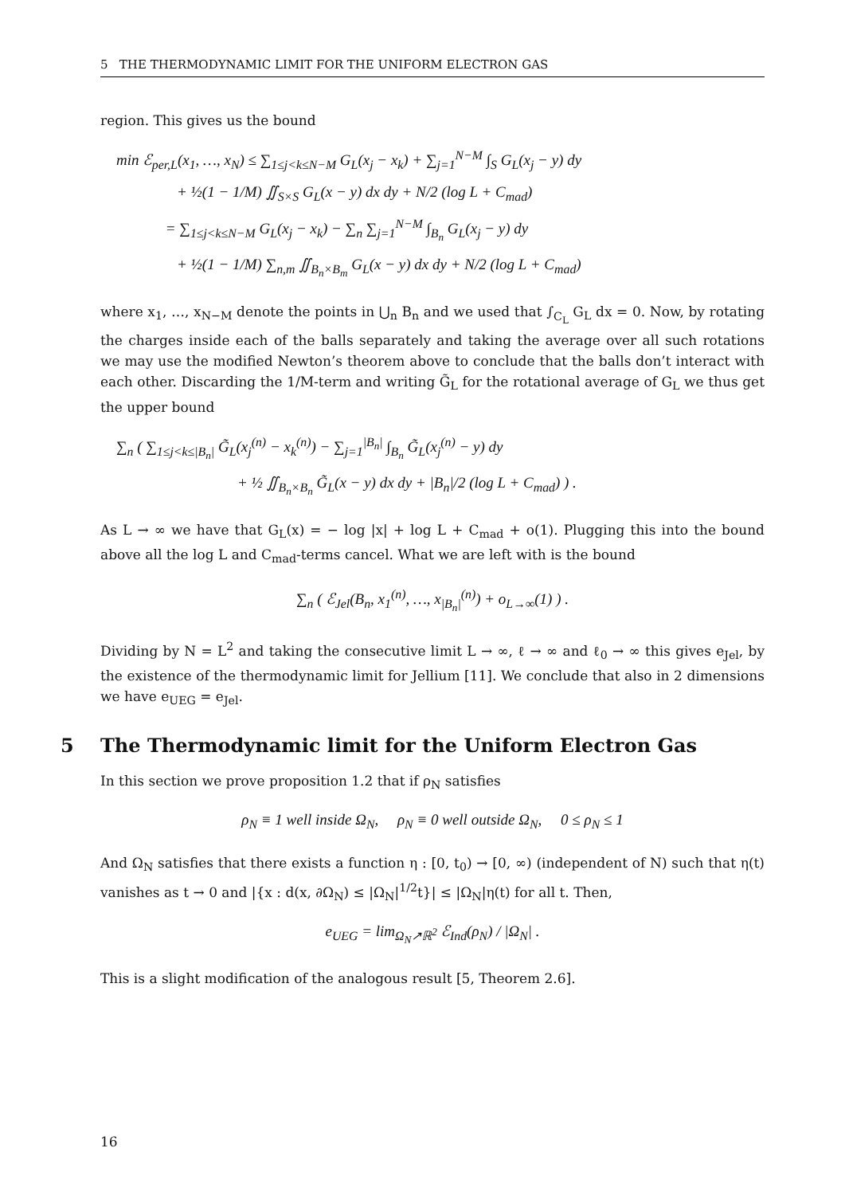5 THE THERMODYNAMIC LIMIT FOR THE UNIFORM ELECTRON GAS
region. This gives us the bound
min ℰ<sub>per,L</sub>(x<sub>1</sub>, …, x<sub>N</sub>) ≤ ∑<sub>1≤j<k≤N−M</sub> G<sub>L</sub>(x<sub>j</sub> − x<sub>k</sub>) + ∑<sub>j=1</sub><sup>N−M</sup> ∫<sub>S</sub> G<sub>L</sub>(x<sub>j</sub> − y) dy
+ ½(1 − 1/M) ∬<sub>S×S</sub> G<sub>L</sub>(x − y) dx dy + N/2 (log L + C<sub>mad</sub>)
= ∑<sub>1≤j<k≤N−M</sub> G<sub>L</sub>(x<sub>j</sub> − x<sub>k</sub>) − ∑<sub>n</sub> ∑<sub>j=1</sub><sup>N−M</sup> ∫<sub>B<sub>n</sub></sub> G<sub>L</sub>(x<sub>j</sub> − y) dy
+ ½(1 − 1/M) ∑<sub>n,m</sub> ∬<sub>B<sub>n</sub>×B<sub>m</sub></sub> G<sub>L</sub>(x − y) dx dy + N/2 (log L + C<sub>mad</sub>)
where x<sub>1</sub>, …, x<sub>N−M</sub> denote the points in ⋃<sub>n</sub> B<sub>n</sub> and we used that ∫<sub>C<sub>L</sub></sub> G<sub>L</sub> dx = 0. Now, by rotating the charges inside each of the balls separately and taking the average over all such rotations we may use the modified Newton’s theorem above to conclude that the balls don’t interact with each other. Discarding the 1/M-term and writing G̃<sub>L</sub> for the rotational average of G<sub>L</sub> we thus get the upper bound
∑<sub>n</sub> ( ∑<sub>1≤j<k≤|B<sub>n</sub>|</sub> G̃<sub>L</sub>(x<sub>j</sub><sup>(n)</sup> − x<sub>k</sub><sup>(n)</sup>) − ∑<sub>j=1</sub><sup>|B<sub>n</sub>|</sup> ∫<sub>B<sub>n</sub></sub> G̃<sub>L</sub>(x<sub>j</sub><sup>(n)</sup> − y) dy
+ ½ ∬<sub>B<sub>n</sub>×B<sub>n</sub></sub> G̃<sub>L</sub>(x − y) dx dy + |B<sub>n</sub>|/2 (log L + C<sub>mad</sub>) ) .
As L → ∞ we have that G<sub>L</sub>(x) = − log |x| + log L + C<sub>mad</sub> + o(1). Plugging this into the bound above all the log L and C<sub>mad</sub>-terms cancel. What we are left with is the bound
∑<sub>n</sub> ( ℰ<sub>Jel</sub>(B<sub>n</sub>, x<sub>1</sub><sup>(n)</sup>, …, x<sub>|B<sub>n</sub>|</sub><sup>(n)</sup>) + o<sub>L→∞</sub>(1) ) .
Dividing by N = L<sup>2</sup> and taking the consecutive limit L → ∞, ℓ → ∞ and ℓ<sub>0</sub> → ∞ this gives e<sub>Jel</sub>, by the existence of the thermodynamic limit for Jellium [11]. We conclude that also in 2 dimensions we have e<sub>UEG</sub> = e<sub>Jel</sub>.
5 The Thermodynamic limit for the Uniform Electron Gas
In this section we prove proposition 1.2 that if ρ<sub>N</sub> satisfies
ρ<sub>N</sub> ≡ 1 well inside Ω<sub>N</sub>, ρ<sub>N</sub> ≡ 0 well outside Ω<sub>N</sub>, 0 ≤ ρ<sub>N</sub> ≤ 1
And Ω<sub>N</sub> satisfies that there exists a function η : [0, t<sub>0</sub>) → [0, ∞) (independent of N) such that η(t) vanishes as t → 0 and |{x : d(x, ∂Ω<sub>N</sub>) ≤ |Ω<sub>N</sub>|<sup>1/2</sup>t}| ≤ |Ω<sub>N</sub>|η(t) for all t. Then,
e<sub>UEG</sub> = lim<sub>Ω<sub>N</sub>↗ℝ<sup>2</sup></sub> ℰ<sub>Ind</sub>(ρ<sub>N</sub>) / |Ω<sub>N</sub>| .
This is a slight modification of the analogous result [5, Theorem 2.6].
16